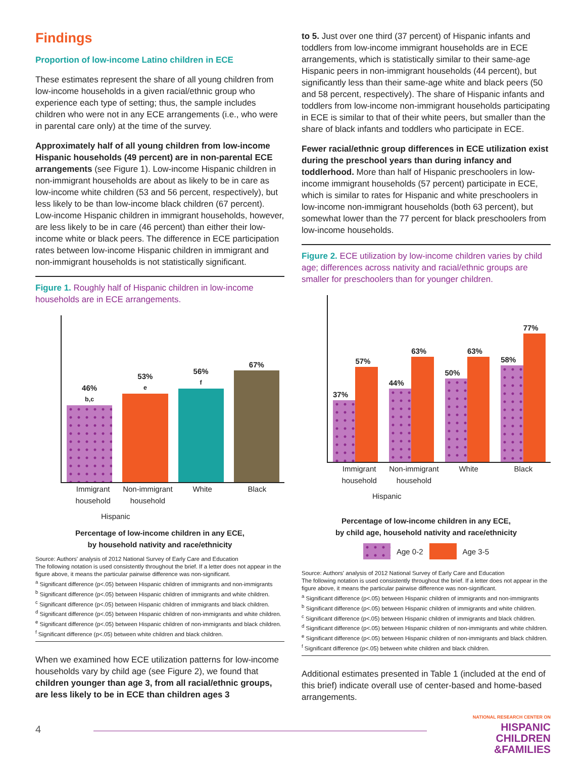Findings
Proportion of low-income Latino children in ECE
These estimates represent the share of all young children from low-income households in a given racial/ethnic group who experience each type of setting; thus, the sample includes children who were not in any ECE arrangements (i.e., who were in parental care only) at the time of the survey.
Approximately half of all young children from low-income Hispanic households (49 percent) are in non-parental ECE arrangements (see Figure 1). Low-income Hispanic children in non-immigrant households are about as likely to be in care as low-income white children (53 and 56 percent, respectively), but less likely to be than low-income black children (67 percent). Low-income Hispanic children in immigrant households, however, are less likely to be in care (46 percent) than either their low-income white or black peers. The difference in ECE participation rates between low-income Hispanic children in immigrant and non-immigrant households is not statistically significant.
Figure 1. Roughly half of Hispanic children in low-income households are in ECE arrangements.
46%<sup>b,c</sup>
53%<sup>e</sup>
56%<sup>f</sup>
67%
Immigrant household Non-immigrant household White Black
Hispanic
Percentage of low-income children in any ECE,
by household nativity and race/ethnicity
Source: Authors' analysis of 2012 National Survey of Early Care and Education
The following notation is used consistently throughout the brief. If a letter does not appear in the figure above, it means the particular pairwise difference was non-significant.
<sup>a</sup> Significant difference (p<.05) between Hispanic children of immigrants and non-immigrants
<sup>b</sup> Significant difference (p<.05) between Hispanic children of immigrants and white children.
<sup>c</sup> Significant difference (p<.05) between Hispanic children of immigrants and black children.
<sup>d</sup> Significant difference (p<.05) between Hispanic children of non-immigrants and white children.
<sup>e</sup> Significant difference (p<.05) between Hispanic children of non-immigrants and black children.
<sup>f</sup> Significant difference (p<.05) between white children and black children.
When we examined how ECE utilization patterns for low-income households vary by child age (see Figure 2), we found that children younger than age 3, from all racial/ethnic groups, are less likely to be in ECE than children ages 3
to 5. Just over one third (37 percent) of Hispanic infants and toddlers from low-income immigrant households are in ECE arrangements, which is statistically similar to their same-age Hispanic peers in non-immigrant households (44 percent), but significantly less than their same-age white and black peers (50 and 58 percent, respectively). The share of Hispanic infants and toddlers from low-income non-immigrant households participating in ECE is similar to that of their white peers, but smaller than the share of black infants and toddlers who participate in ECE.
Fewer racial/ethnic group differences in ECE utilization exist during the preschool years than during infancy and toddlerhood. More than half of Hispanic preschoolers in low-income immigrant households (57 percent) participate in ECE, which is similar to rates for Hispanic and white preschoolers in low-income non-immigrant households (both 63 percent), but somewhat lower than the 77 percent for black preschoolers from low-income households.
Figure 2. ECE utilization by low-income children varies by child age; differences across nativity and racial/ethnic groups are smaller for preschoolers than for younger children.
37%
57%
44%
63%
50%
63%
58%
77%
Immigrant household Non-immigrant household White Black
Hispanic
Percentage of low-income children in any ECE,
by child age, household nativity and race/ethnicity
Age 0-2 Age 3-5
Source: Authors' analysis of 2012 National Survey of Early Care and Education
The following notation is used consistently throughout the brief. If a letter does not appear in the figure above, it means the particular pairwise difference was non-significant.
<sup>a</sup> Significant difference (p<.05) between Hispanic children of immigrants and non-immigrants
<sup>b</sup> Significant difference (p<.05) between Hispanic children of immigrants and white children.
<sup>c</sup> Significant difference (p<.05) between Hispanic children of immigrants and black children.
<sup>d</sup> Significant difference (p<.05) between Hispanic children of non-immigrants and white children.
<sup>e</sup> Significant difference (p<.05) between Hispanic children of non-immigrants and black children.
<sup>f</sup> Significant difference (p<.05) between white children and black children.
Additional estimates presented in Table 1 (included at the end of this brief) indicate overall use of center-based and home-based arrangements.
NATIONAL RESEARCH CENTER ON
HISPANIC
CHILDREN
&FAMILIES
4